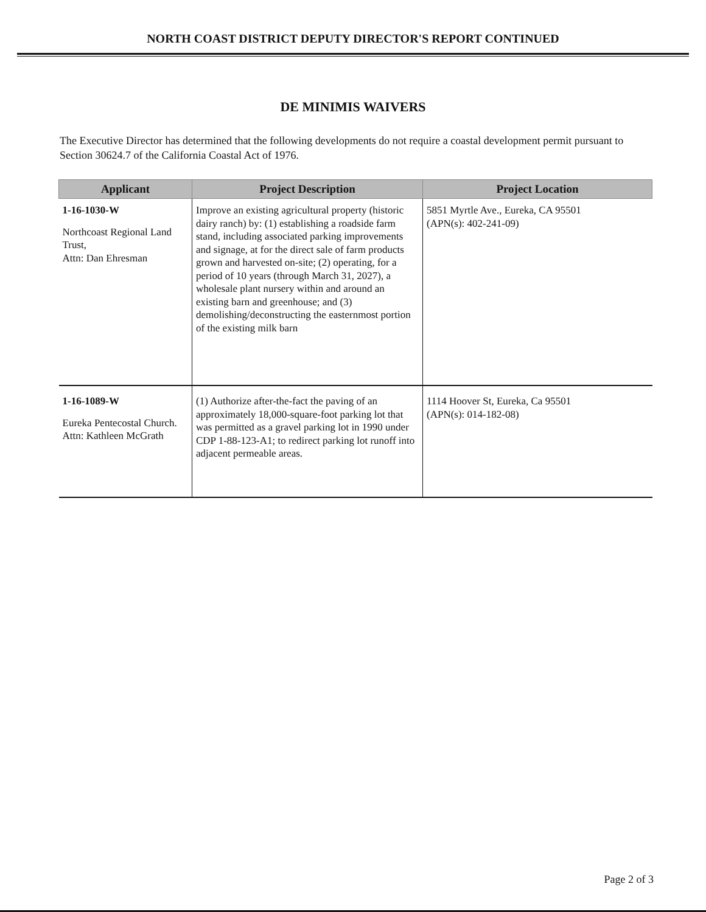NORTH COAST DISTRICT DEPUTY DIRECTOR'S REPORT CONTINUED
DE MINIMIS WAIVERS
The Executive Director has determined that the following developments do not require a coastal development permit pursuant to Section 30624.7 of the California Coastal Act of 1976.
| Applicant | Project Description | Project Location |
| --- | --- | --- |
| 1-16-1030-W Northcoast Regional Land Trust, Attn: Dan Ehresman | Improve an existing agricultural property (historic dairy ranch) by: (1) establishing a roadside farm stand, including associated parking improvements and signage, at for the direct sale of farm products grown and harvested on-site; (2) operating, for a period of 10 years (through March 31, 2027), a wholesale plant nursery within and around an existing barn and greenhouse; and (3) demolishing/deconstructing the easternmost portion of the existing milk barn | 5851 Myrtle Ave., Eureka, CA 95501 (APN(s): 402-241-09) |
| 1-16-1089-W Eureka Pentecostal Church. Attn: Kathleen McGrath | (1) Authorize after-the-fact the paving of an approximately 18,000-square-foot parking lot that was permitted as a gravel parking lot in 1990 under CDP 1-88-123-A1; to redirect parking lot runoff into adjacent permeable areas. | 1114 Hoover St, Eureka, Ca 95501 (APN(s): 014-182-08) |
Page 2 of 3